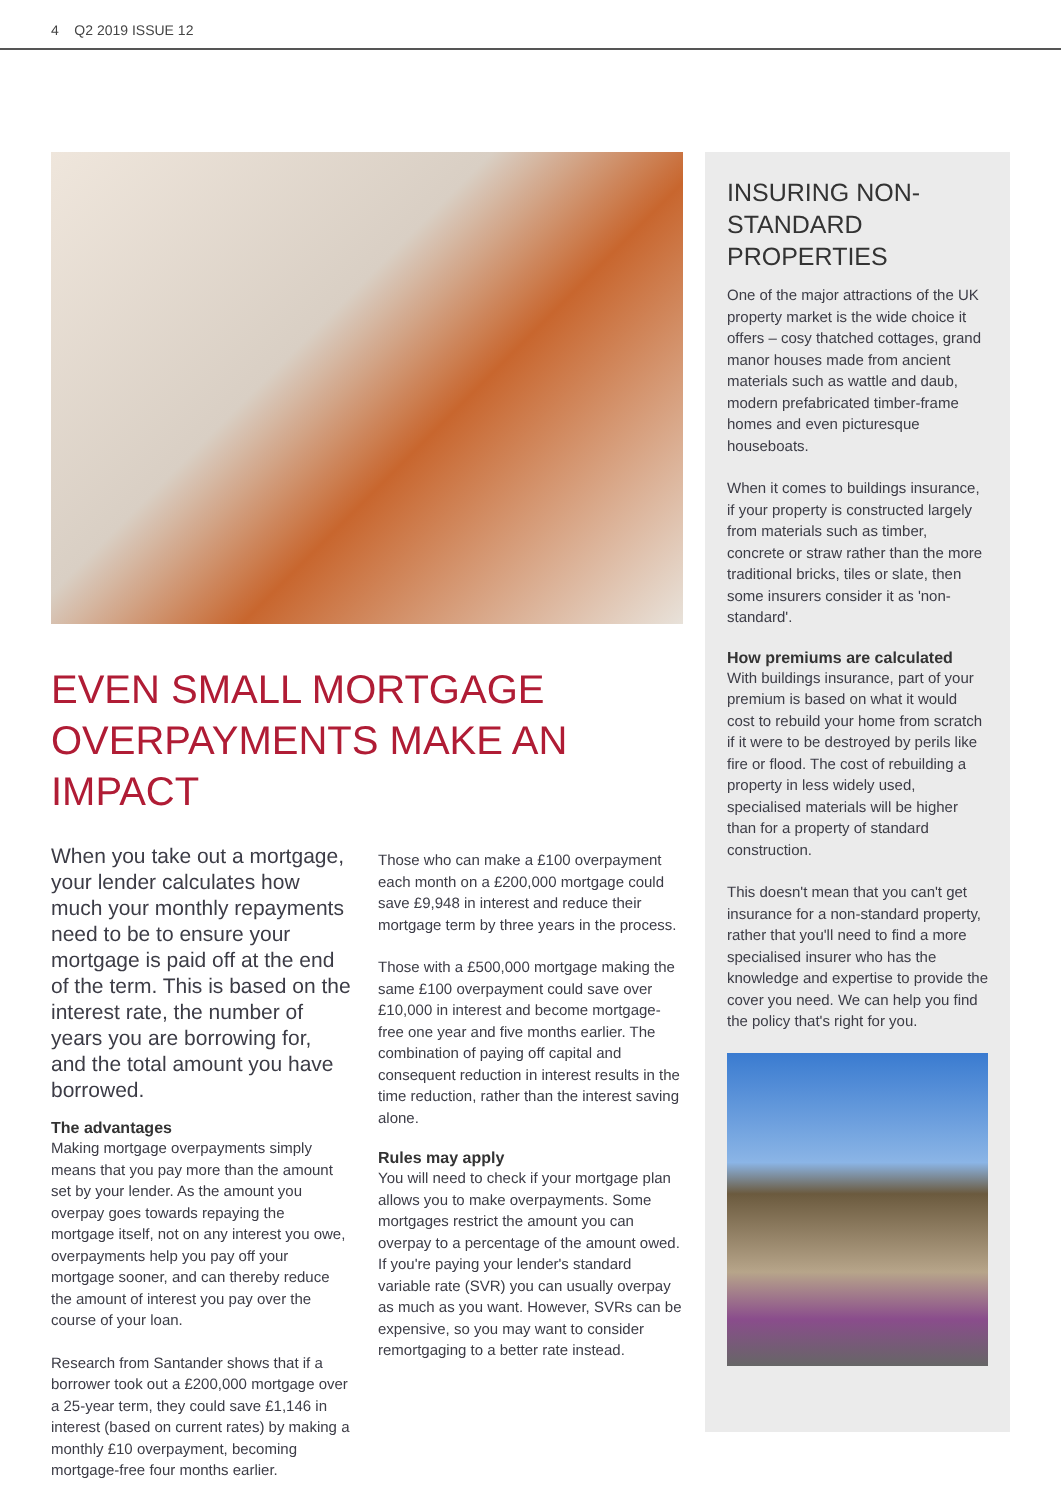4 Q2 2019 ISSUE 12
EVEN SMALL MORTGAGE OVERPAYMENTS MAKE AN IMPACT
When you take out a mortgage, your lender calculates how much your monthly repayments need to be to ensure your mortgage is paid off at the end of the term. This is based on the interest rate, the number of years you are borrowing for, and the total amount you have borrowed.
The advantages
Making mortgage overpayments simply means that you pay more than the amount set by your lender. As the amount you overpay goes towards repaying the mortgage itself, not on any interest you owe, overpayments help you pay off your mortgage sooner, and can thereby reduce the amount of interest you pay over the course of your loan.
Research from Santander shows that if a borrower took out a £200,000 mortgage over a 25-year term, they could save £1,146 in interest (based on current rates) by making a monthly £10 overpayment, becoming mortgage-free four months earlier.
Those who can make a £100 overpayment each month on a £200,000 mortgage could save £9,948 in interest and reduce their mortgage term by three years in the process.
Those with a £500,000 mortgage making the same £100 overpayment could save over £10,000 in interest and become mortgage-free one year and five months earlier. The combination of paying off capital and consequent reduction in interest results in the time reduction, rather than the interest saving alone.
Rules may apply
You will need to check if your mortgage plan allows you to make overpayments. Some mortgages restrict the amount you can overpay to a percentage of the amount owed. If you're paying your lender's standard variable rate (SVR) you can usually overpay as much as you want. However, SVRs can be expensive, so you may want to consider remortgaging to a better rate instead.
INSURING NON-STANDARD PROPERTIES
One of the major attractions of the UK property market is the wide choice it offers – cosy thatched cottages, grand manor houses made from ancient materials such as wattle and daub, modern prefabricated timber-frame homes and even picturesque houseboats.
When it comes to buildings insurance, if your property is constructed largely from materials such as timber, concrete or straw rather than the more traditional bricks, tiles or slate, then some insurers consider it as 'non-standard'.
How premiums are calculated
With buildings insurance, part of your premium is based on what it would cost to rebuild your home from scratch if it were to be destroyed by perils like fire or flood. The cost of rebuilding a property in less widely used, specialised materials will be higher than for a property of standard construction.
This doesn't mean that you can't get insurance for a non-standard property, rather that you'll need to find a more specialised insurer who has the knowledge and expertise to provide the cover you need. We can help you find the policy that's right for you.